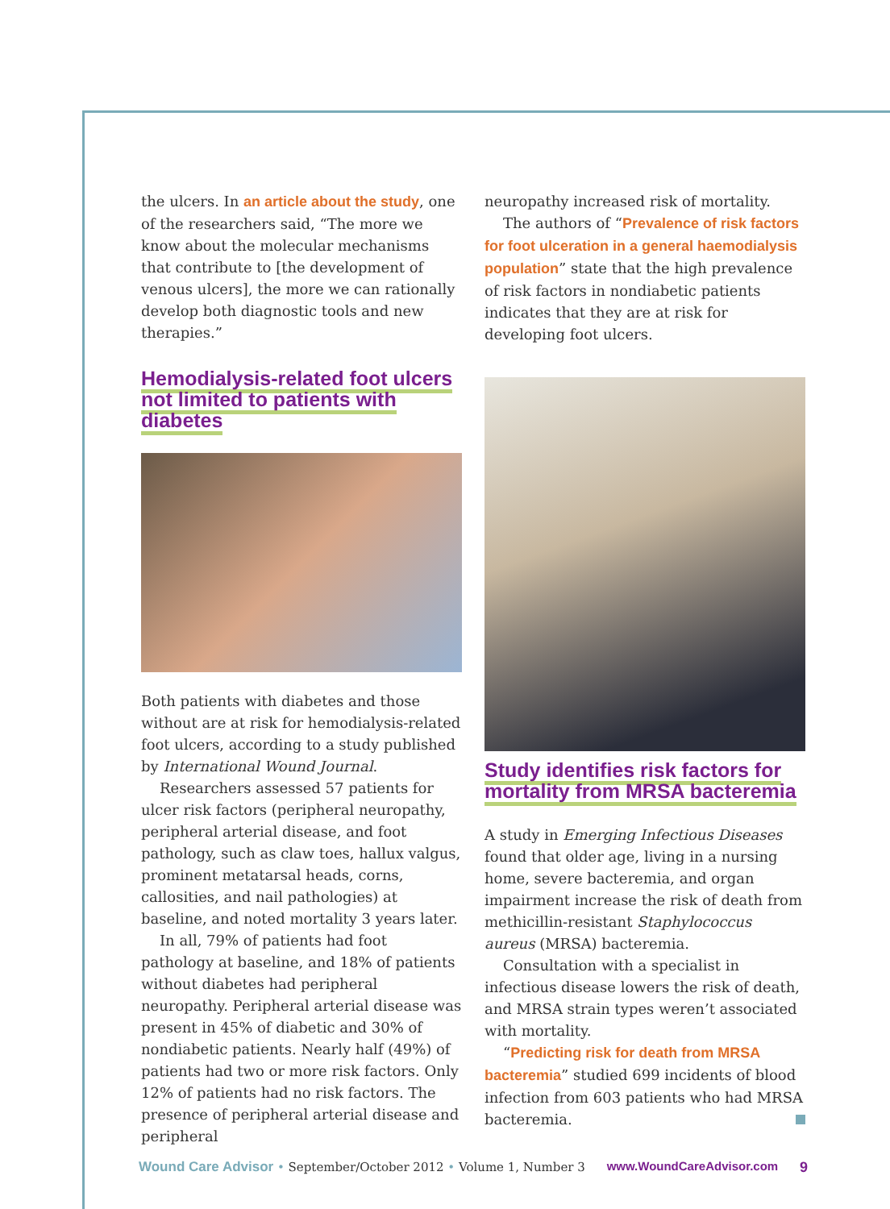the ulcers. In an article about the study, one of the researchers said, “The more we know about the molecular mechanisms that contribute to [the development of venous ulcers], the more we can rationally develop both diagnostic tools and new therapies.”
Hemodialysis-related foot ulcers not limited to patients with diabetes
Both patients with diabetes and those without are at risk for hemodialysis-related foot ulcers, according to a study published by International Wound Journal.
Researchers assessed 57 patients for ulcer risk factors (peripheral neuropathy, peripheral arterial disease, and foot pathology, such as claw toes, hallux valgus, prominent metatarsal heads, corns, callosities, and nail pathologies) at baseline, and noted mortality 3 years later.
In all, 79% of patients had foot pathology at baseline, and 18% of patients without diabetes had peripheral neuropathy. Peripheral arterial disease was present in 45% of diabetic and 30% of nondiabetic patients. Nearly half (49%) of patients had two or more risk factors. Only 12% of patients had no risk factors. The presence of peripheral arterial disease and peripheral
neuropathy increased risk of mortality.
The authors of “Prevalence of risk factors for foot ulceration in a general haemodialysis population” state that the high prevalence of risk factors in nondiabetic patients indicates that they are at risk for developing foot ulcers.
Study identifies risk factors for mortality from MRSA bacteremia
A study in Emerging Infectious Diseases found that older age, living in a nursing home, severe bacteremia, and organ impairment increase the risk of death from methicillin-resistant Staphylococcus aureus (MRSA) bacteremia.
Consultation with a specialist in infectious disease lowers the risk of death, and MRSA strain types weren’t associated with mortality.
“Predicting risk for death from MRSA bacteremia” studied 699 incidents of blood infection from 603 patients who had MRSA bacteremia.
Wound Care Advisor • September/October 2012 • Volume 1, Number 3 www.WoundCareAdvisor.com 9